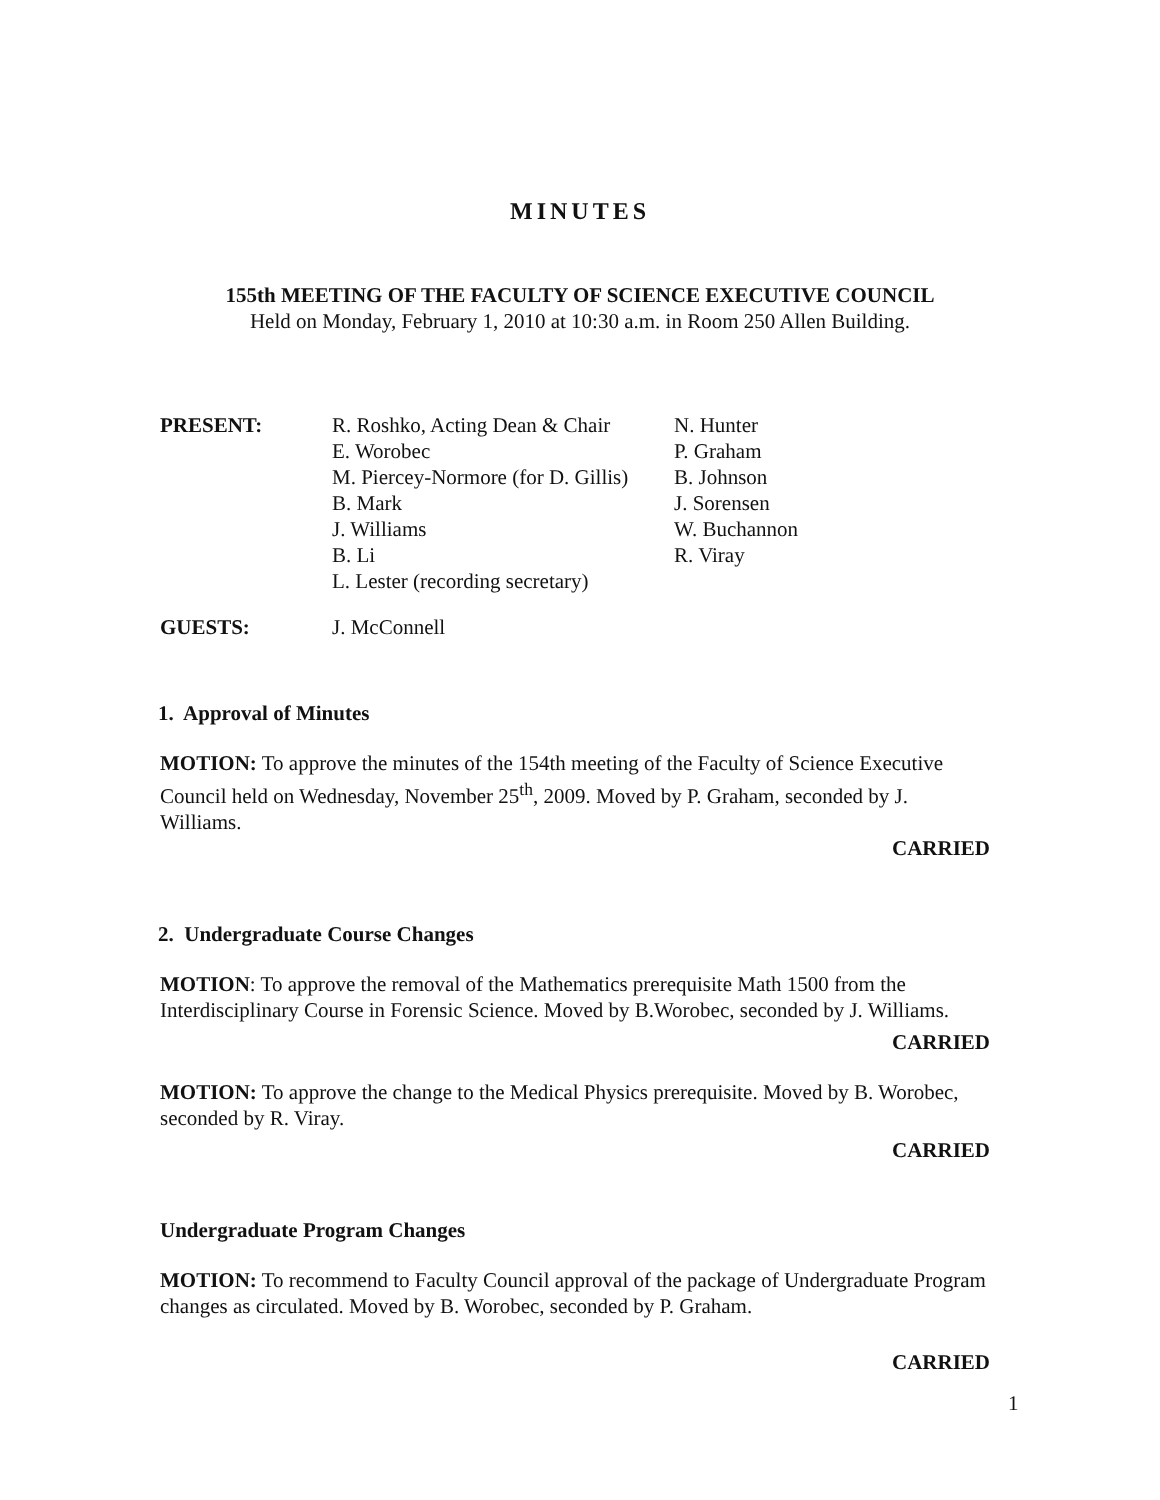MINUTES
155th MEETING OF THE FACULTY OF SCIENCE EXECUTIVE COUNCIL
Held on Monday, February 1, 2010 at 10:30 a.m. in Room 250 Allen Building.
| PRESENT: | R. Roshko, Acting Dean & Chair E. Worobec M. Piercey-Normore (for D. Gillis) B. Mark J. Williams B. Li L. Lester (recording secretary) | N. Hunter P. Graham B. Johnson J. Sorensen W. Buchannon R. Viray |
| GUESTS: | J. McConnell | |
1. Approval of Minutes
MOTION: To approve the minutes of the 154th meeting of the Faculty of Science Executive Council held on Wednesday, November 25<sup>th</sup>, 2009. Moved by P. Graham, seconded by J. Williams.
CARRIED
2. Undergraduate Course Changes
MOTION: To approve the removal of the Mathematics prerequisite Math 1500 from the Interdisciplinary Course in Forensic Science. Moved by B.Worobec, seconded by J. Williams.
CARRIED
MOTION: To approve the change to the Medical Physics prerequisite. Moved by B. Worobec, seconded by R. Viray.
CARRIED
Undergraduate Program Changes
MOTION: To recommend to Faculty Council approval of the package of Undergraduate Program changes as circulated. Moved by B. Worobec, seconded by P. Graham.
CARRIED
1